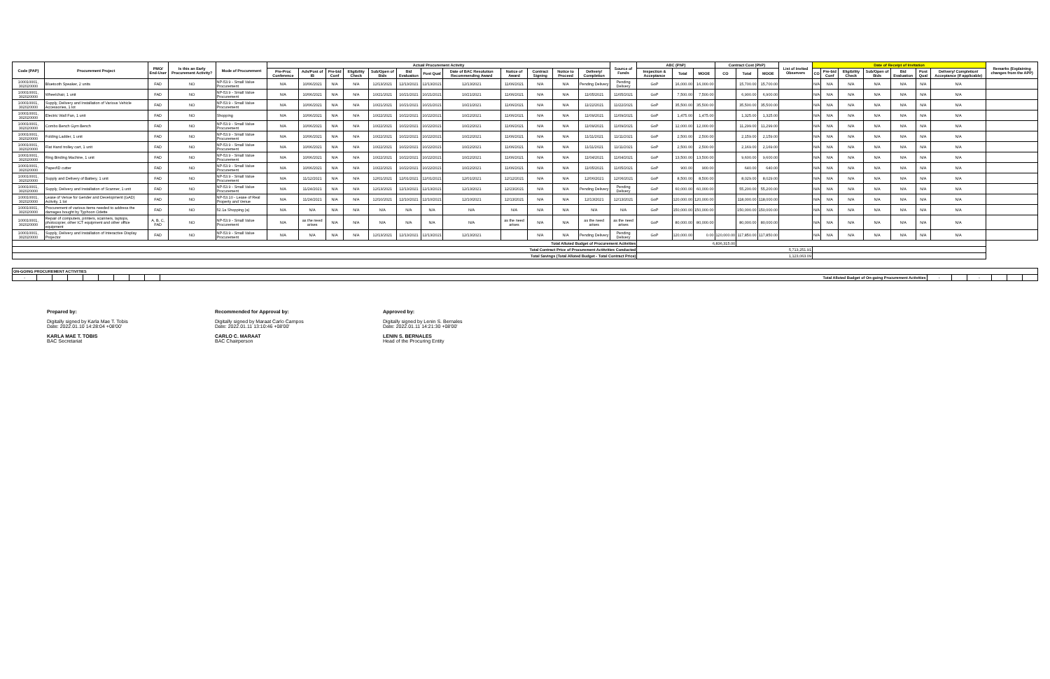| Code (PAP) | Procurement Project | PMO/ End-User | Is this an Early Procurement Activity? | Mode of Procurement | Actual Procurement Activity | | | | | | | | | | | | Source of Funds | ABC (PhP) | | | Contract Cost (PhP) | | | List of Invited Observers | Date of Receipt of Invitation | | | | | | | Remarks (Explaining changes from the APP) |
| --- | --- | --- | --- | --- | --- | --- | --- | --- | --- | --- | --- | --- | --- | --- | --- | --- | --- | --- | --- | --- | --- | --- | --- | --- | --- | --- | --- | --- | --- | --- | --- | --- |
| | | | | | Pre-Proc Conference | Ads/Post of IB | Pre-bid Conf | Eligibility Check | Sub/Open of Bids | Bid Evaluation | Post Qual | Date of BAC Resolution Recommending Award | Notice of Award | Contract Signing | Notice to Proceed | Delivery/ Completion | | Inspection & Acceptance | Total | MOOE | CO | Total | MOOE | | CO | Pre-bid Conf | Eligibility Check | Sub/Open of Bids | Bid Evaluation | Post Qual | Delivery/ Completion/ Acceptance (If applicable) | |
| 100010001, 302020000 | Bluetooth Speaker, 2 units | FAD | NO | NP-53.9 - Small Value Procurement | N/A | 10/06/2021 | N/A | N/A | 12/13/2021 | 12/13/2021 | 12/13/2021 | 12/13/2021 | 11/06/2021 | N/A | N/A | Pending Delivery | Pending Delivery | GoP | 16,000.00 | 16,000.00 | | 15,700.00 | 15,700.00 | | N/A | N/A | N/A | N/A | N/A | N/A | N/A | |
| 100010001, 302020000 | Wheelchair, 1 unit | FAD | NO | NP-53.9 - Small Value Procurement | N/A | 10/06/2021 | N/A | N/A | 10/21/2021 | 10/21/2021 | 10/21/2021 | 10/21/2021 | 11/06/2021 | N/A | N/A | 11/05/2021 | 11/05/2021 | GoP | 7,500.00 | 7,500.00 | | 6,900.00 | 6,900.00 | | N/A | N/A | N/A | N/A | N/A | N/A | N/A | |
| 100010001, 302020000 | Supply, Delivery and Installation of Various Vehicle Accessories, 1 lot | FAD | NO | NP-53.9 - Small Value Procurement | N/A | 10/06/2021 | N/A | N/A | 10/21/2021 | 10/21/2021 | 10/21/2021 | 10/21/2021 | 11/06/2021 | N/A | N/A | 11/22/2021 | 11/22/2021 | GoP | 35,500.00 | 35,500.00 | | 35,500.00 | 35,500.00 | | N/A | N/A | N/A | N/A | N/A | N/A | N/A | |
| 100010001, 302020000 | Electric Wall Fan, 1 unit | FAD | NO | Shopping | N/A | 10/06/2021 | N/A | N/A | 10/22/2021 | 10/22/2021 | 10/22/2021 | 10/22/2021 | 11/06/2021 | N/A | N/A | 11/09/2021 | 11/09/2021 | GoP | 1,475.00 | 1,475.00 | | 1,325.00 | 1,325.00 | | N/A | N/A | N/A | N/A | N/A | N/A | N/A | |
| 100010001, 302020000 | Combo Bench Gym Bench | FAD | NO | NP-53.9 - Small Value Procurement | N/A | 10/06/2021 | N/A | N/A | 10/22/2021 | 10/22/2021 | 10/22/2021 | 10/22/2021 | 11/06/2021 | N/A | N/A | 11/09/2021 | 11/09/2021 | GoP | 12,000.00 | 12,000.00 | | 11,299.00 | 11,299.00 | | N/A | N/A | N/A | N/A | N/A | N/A | N/A | |
| 100010001, 302020000 | Folding Ladder, 1 unit | FAD | NO | NP-53.9 - Small Value Procurement | N/A | 10/06/2021 | N/A | N/A | 10/22/2021 | 10/22/2021 | 10/22/2021 | 10/22/2021 | 11/06/2021 | N/A | N/A | 11/11/2021 | 11/11/2021 | GoP | 2,500.00 | 2,500.00 | | 2,159.00 | 2,159.00 | | N/A | N/A | N/A | N/A | N/A | N/A | N/A | |
| 100010001, 302020000 | Flat Hand trolley cart, 1 unit | FAD | NO | NP-53.9 - Small Value Procurement | N/A | 10/06/2021 | N/A | N/A | 10/22/2021 | 10/22/2021 | 10/22/2021 | 10/22/2021 | 11/06/2021 | N/A | N/A | 11/11/2021 | 11/11/2021 | GoP | 2,500.00 | 2,500.00 | | 2,169.00 | 2,169.00 | | N/A | N/A | N/A | N/A | N/A | N/A | N/A | |
| 100010001, 302020000 | Ring Binding Machine, 1 unit | FAD | NO | NP-53.9 - Small Value Procurement | N/A | 10/06/2021 | N/A | N/A | 10/22/2021 | 10/22/2021 | 10/22/2021 | 10/22/2021 | 11/06/2021 | N/A | N/A | 11/04/2021 | 11/04/2021 | GoP | 13,500.00 | 13,500.00 | | 9,600.00 | 9,600.00 | | N/A | N/A | N/A | N/A | N/A | N/A | N/A | |
| 100010001, 302020000 | Paper/ID cutter | FAD | NO | NP-53.9 - Small Value Procurement | N/A | 10/06/2021 | N/A | N/A | 10/22/2021 | 10/22/2021 | 10/22/2021 | 10/22/2021 | 11/06/2021 | N/A | N/A | 11/05/2021 | 11/05/2021 | GoP | 900.00 | 900.00 | | 640.00 | 640.00 | | N/A | N/A | N/A | N/A | N/A | N/A | N/A | |
| 100010001, 302020000 | Supply and Delivery of Battery, 1 unit | FAD | NO | NP-53.9 - Small Value Procurement | N/A | 11/12/2021 | N/A | N/A | 12/01/2021 | 12/01/2021 | 12/01/2021 | 12/01/2021 | 12/12/2021 | N/A | N/A | 12/06/2021 | 12/06/2021 | GoP | 8,500.00 | 8,500.00 | | 8,029.00 | 8,029.00 | | N/A | N/A | N/A | N/A | N/A | N/A | N/A | |
| 100010001, 302020000 | Supply, Delivery and Installation of Scanner, 1 unit | FAD | NO | NP-53.9 - Small Value Procurement | N/A | 11/24/2021 | N/A | N/A | 12/13/2021 | 12/13/2021 | 12/13/2021 | 12/13/2021 | 12/23/2021 | N/A | N/A | Pending Delivery | Pending Delivery | GoP | 60,000.00 | 60,000.00 | | 55,200.00 | 55,200.00 | | N/A | N/A | N/A | N/A | N/A | N/A | N/A | |
| 100010001, 302020000 | Lease of Venue for Gender and Development (GAD) Activity, 1 lot | FAD | NO | NP-53.10 - Lease of Real Property and Venue | N/A | 11/24/2021 | N/A | N/A | 12/10/2021 | 12/10/2021 | 12/10/2021 | 12/10/2021 | 12/13/2021 | N/A | N/A | 12/13/2021 | 12/13/2021 | GoP | 120,000.00 | 120,000.00 | | 118,000.00 | 118,000.00 | | N/A | N/A | N/A | N/A | N/A | N/A | N/A | |
| 100010001, 302020000 | Procurement of various items needed to address the damages bought by Typhoon Odette | FAD | NO | 52.1a Shopping (a) | N/A | N/A | N/A | N/A | N/A | N/A | N/A | N/A | N/A | N/A | N/A | N/A | N/A | GoP | 150,000.00 | 150,000.00 | | 150,000.00 | 150,000.00 | | N/A | N/A | N/A | N/A | N/A | N/A | N/A | |
| 100010001, 302020000 | Repair of computers, printers, scanners, laptops, photocopier, other ICT equipment and other office equipment | A, B, C, FAD | NO | NP-53.9 - Small Value Procurement | N/A | as the need arises | N/A | N/A | N/A | N/A | N/A | N/A | as the need arises | N/A | N/A | as the need arises | as the need arises | GoP | 80,000.00 | 80,000.00 | | 80,000.00 | 80,000.00 | | N/A | N/A | N/A | N/A | N/A | N/A | N/A | |
| 100010001, 302020000 | Supply, Delivery and Installation of Interactive Display Projector | FAD | NO | NP-53.9 - Small Value Procurement | N/A | N/A | N/A | N/A | 12/13/2021 | 12/13/2021 | 12/13/2021 | 12/13/2021 | | N/A | N/A | Pending Delivery | Pending Delivery | GoP | 120,000.00 | 0.00 | 120,000.00 | 117,850.00 | 117,850.00 | | N/A | N/A | N/A | N/A | N/A | N/A | N/A | |
| Total Alloted Budget of Procurement Activities | | | | | | | | | | | | | | | | | | 6,836,315.00 | | | | | | | | | | | | | | |
| Total Contract Price of Procurement Actitvities Conducted | | | | | | | | | | | | | | | | | | 5,713,251.91 | | | | | | | | | | | | | | |
| Total Savings (Total Alloted Budget - Total Contract Price) | | | | | | | | | | | | | | | | | | 1,123,063.09 | | | | | | | | | | | | | | |
| ON-GOING PROCUREMENT ACTIVITIES | | | | | | | | | | | | | | | |
| - | | | | | | | | | Total Alloted Budget of On-going Procurement Activities | - | | - | | | |
Prepared by:
Digitally signed by Karla Mae T. Tobis
Date: 2022.01.10 14:28:04 +08'00'
KARLA MAE T. TOBIS
BAC Secretariat
Recommended for Approval by:
Digitally signed by Maraat Carlo Campos
Date: 2022.01.11 13:10:46 +08'00'
CARLO C. MARAAT
BAC Chairperson
Approved by:
Digitally signed by Lenin S. Bernales
Date: 2022.01.11 14:21:30 +08'00'
LENIN S. BERNALES
Head of the Procuring Entity